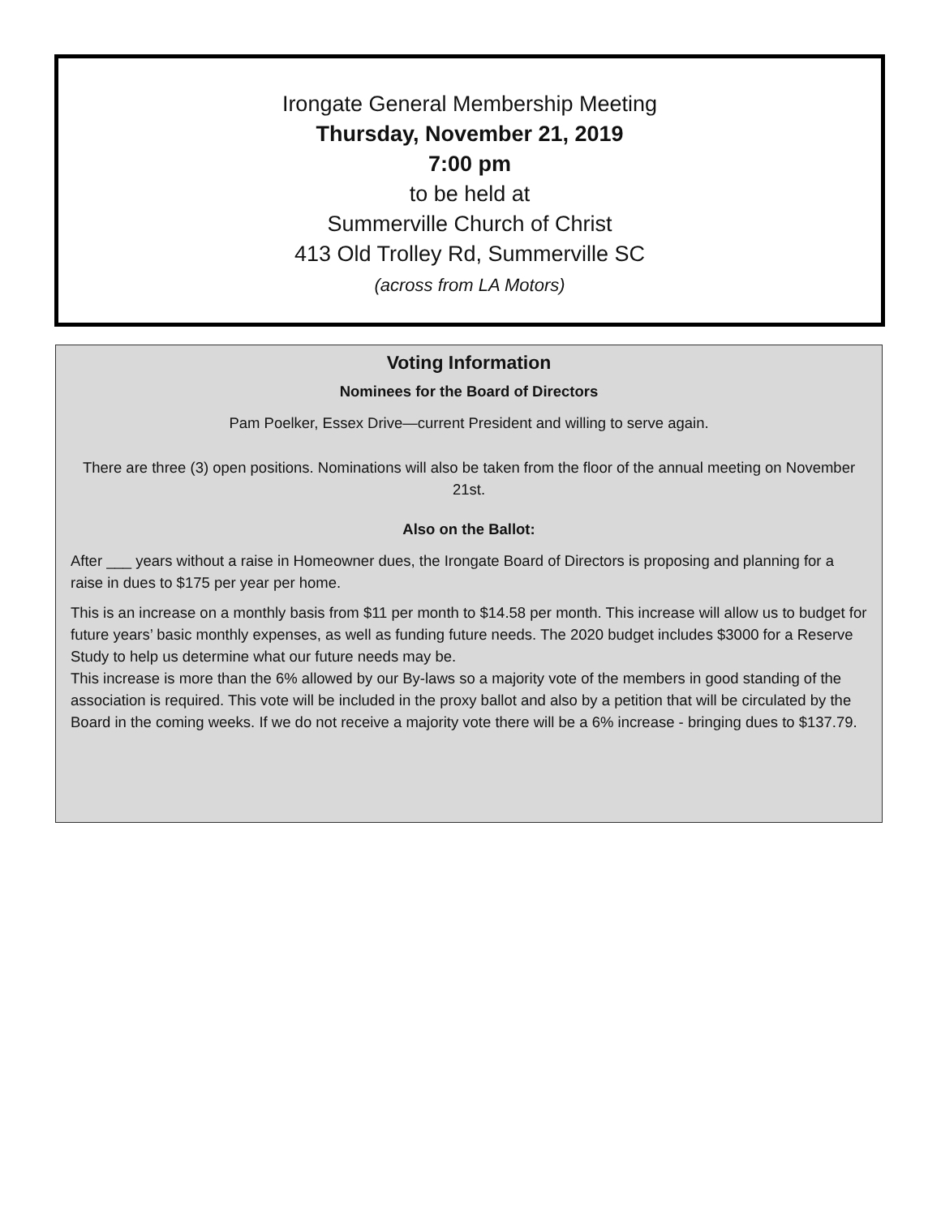Irongate General Membership Meeting
Thursday, November 21, 2019
7:00 pm
to be held at
Summerville Church of Christ
413 Old Trolley Rd, Summerville SC
(across from LA Motors)
Voting Information
Nominees for the Board of Directors
Pam Poelker, Essex Drive—current President and willing to serve again.
There are three (3) open positions. Nominations will also be taken from the floor of the annual meeting on November 21st.
Also on the Ballot:
After ___ years without a raise in Homeowner dues, the Irongate Board of Directors is proposing and planning for a raise in dues to $175 per year per home.
This is an increase on a monthly basis from $11 per month to $14.58 per month. This increase will allow us to budget for future years’ basic monthly expenses, as well as funding future needs. The 2020 budget includes $3000 for a Reserve Study to help us determine what our future needs may be.
This increase is more than the 6% allowed by our By-laws so a majority vote of the members in good standing of the association is required. This vote will be included in the proxy ballot and also by a petition that will be circulated by the Board in the coming weeks. If we do not receive a majority vote there will be a 6% increase - bringing dues to $137.79.